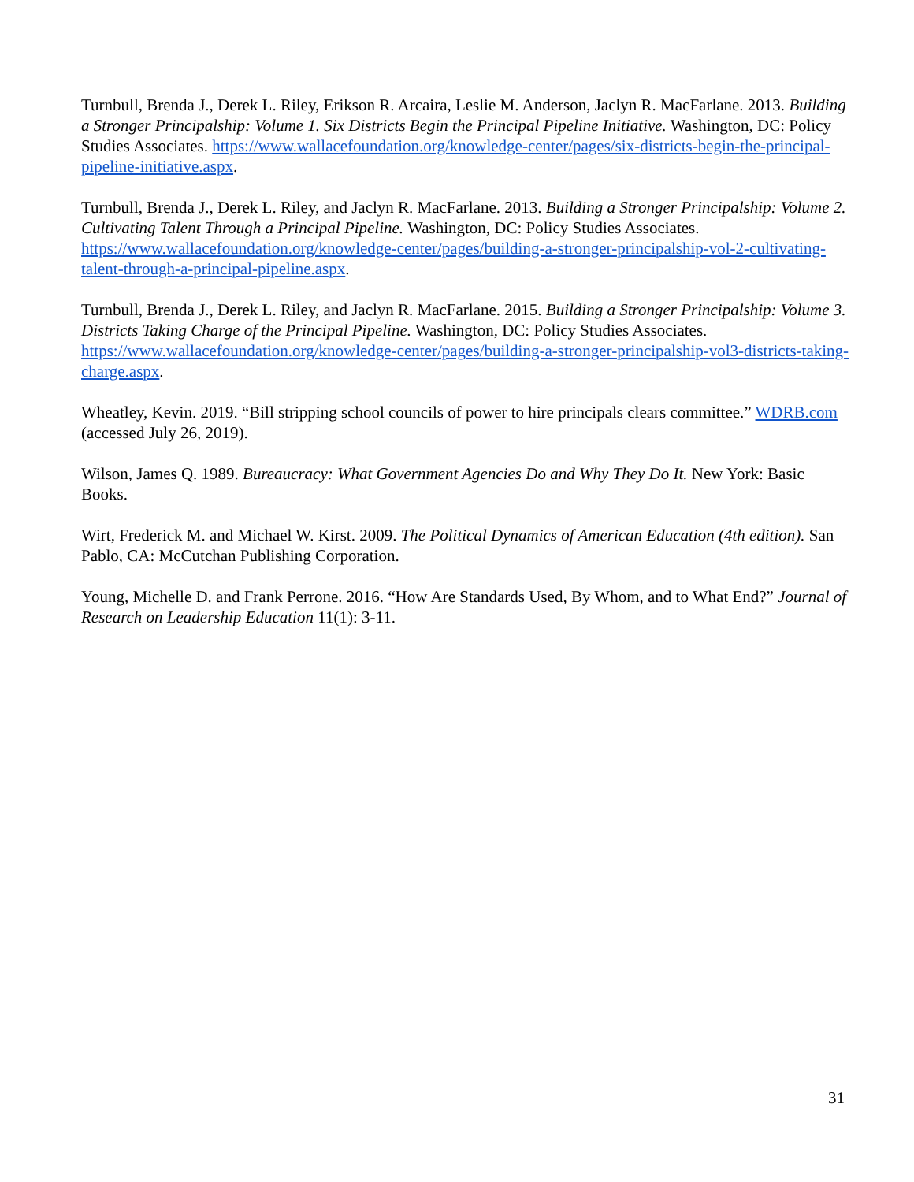Turnbull, Brenda J., Derek L. Riley, Erikson R. Arcaira, Leslie M. Anderson, Jaclyn R. MacFarlane. 2013. Building a Stronger Principalship: Volume 1. Six Districts Begin the Principal Pipeline Initiative. Washington, DC: Policy Studies Associates. https://www.wallacefoundation.org/knowledge-center/pages/six-districts-begin-the-principal-pipeline-initiative.aspx.
Turnbull, Brenda J., Derek L. Riley, and Jaclyn R. MacFarlane. 2013. Building a Stronger Principalship: Volume 2. Cultivating Talent Through a Principal Pipeline. Washington, DC: Policy Studies Associates. https://www.wallacefoundation.org/knowledge-center/pages/building-a-stronger-principalship-vol-2-cultivating-talent-through-a-principal-pipeline.aspx.
Turnbull, Brenda J., Derek L. Riley, and Jaclyn R. MacFarlane. 2015. Building a Stronger Principalship: Volume 3. Districts Taking Charge of the Principal Pipeline. Washington, DC: Policy Studies Associates. https://www.wallacefoundation.org/knowledge-center/pages/building-a-stronger-principalship-vol3-districts-taking-charge.aspx.
Wheatley, Kevin. 2019. “Bill stripping school councils of power to hire principals clears committee.” WDRB.com (accessed July 26, 2019).
Wilson, James Q. 1989. Bureaucracy: What Government Agencies Do and Why They Do It. New York: Basic Books.
Wirt, Frederick M. and Michael W. Kirst. 2009. The Political Dynamics of American Education (4th edition). San Pablo, CA: McCutchan Publishing Corporation.
Young, Michelle D. and Frank Perrone. 2016. “How Are Standards Used, By Whom, and to What End?” Journal of Research on Leadership Education 11(1): 3-11.
31